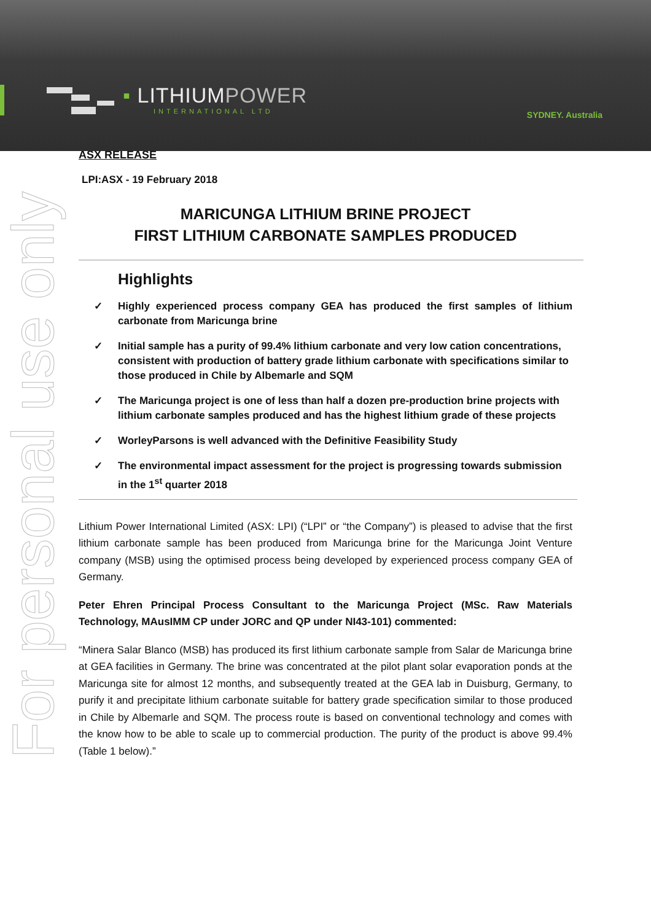▪ LITHIUMPOWER
INTERNATIONAL LTD
SYDNEY. Australia
For personal use only
ASX RELEASE
LPI:ASX - 19 February 2018
MARICUNGA LITHIUM BRINE PROJECT
FIRST LITHIUM CARBONATE SAMPLES PRODUCED
Highlights
✓ Highly experienced process company GEA has produced the first samples of lithium carbonate from Maricunga brine
✓ Initial sample has a purity of 99.4% lithium carbonate and very low cation concentrations, consistent with production of battery grade lithium carbonate with specifications similar to those produced in Chile by Albemarle and SQM
✓ The Maricunga project is one of less than half a dozen pre-production brine projects with lithium carbonate samples produced and has the highest lithium grade of these projects
✓ WorleyParsons is well advanced with the Definitive Feasibility Study
✓ The environmental impact assessment for the project is progressing towards submission in the 1<sup>st</sup> quarter 2018
Lithium Power International Limited (ASX: LPI) (“LPI” or “the Company”) is pleased to advise that the first lithium carbonate sample has been produced from Maricunga brine for the Maricunga Joint Venture company (MSB) using the optimised process being developed by experienced process company GEA of Germany.
Peter Ehren Principal Process Consultant to the Maricunga Project (MSc. Raw Materials Technology, MAusIMM CP under JORC and QP under NI43-101) commented:
“Minera Salar Blanco (MSB) has produced its first lithium carbonate sample from Salar de Maricunga brine at GEA facilities in Germany. The brine was concentrated at the pilot plant solar evaporation ponds at the Maricunga site for almost 12 months, and subsequently treated at the GEA lab in Duisburg, Germany, to purify it and precipitate lithium carbonate suitable for battery grade specification similar to those produced in Chile by Albemarle and SQM. The process route is based on conventional technology and comes with the know how to be able to scale up to commercial production. The purity of the product is above 99.4% (Table 1 below).”